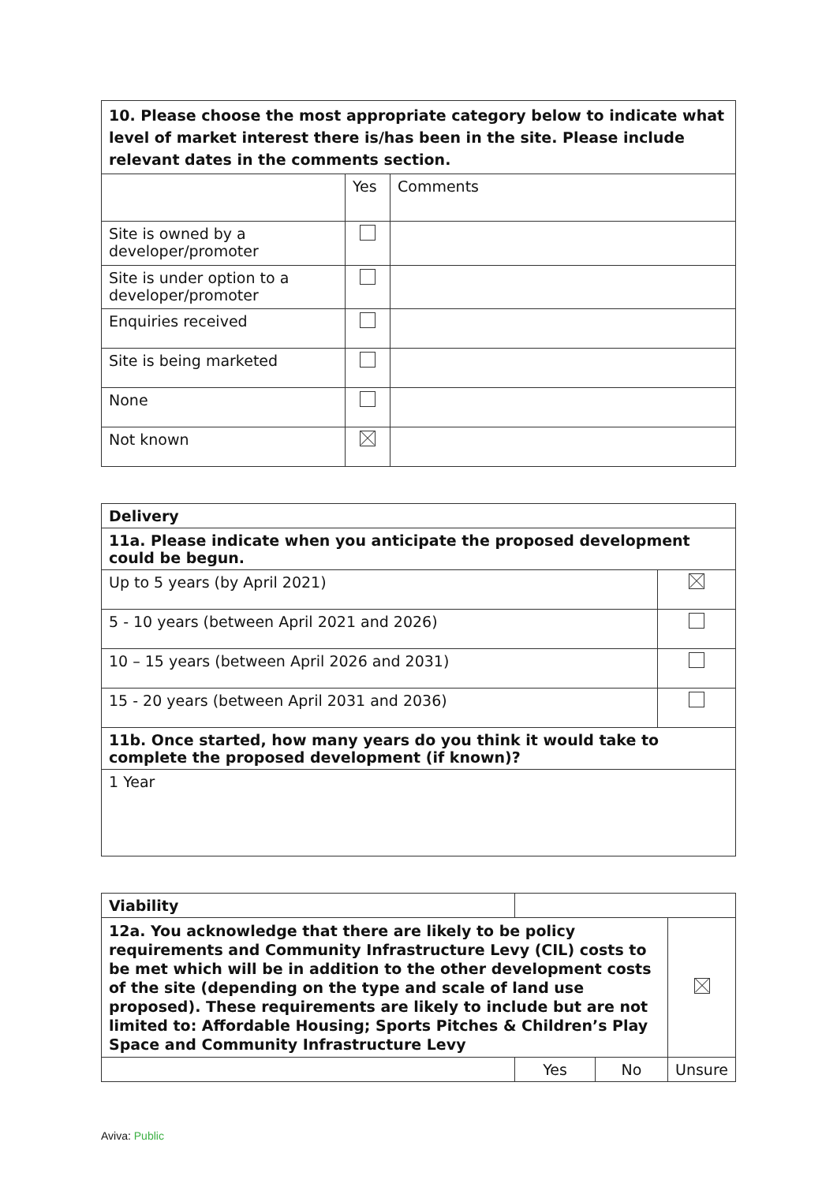| 10. Please choose the most appropriate category below to indicate what level of market interest there is/has been in the site. Please include relevant dates in the comments section. | | |
| --- | --- | --- |
| | Yes | Comments |
| Site is owned by a developer/promoter | | |
| Site is under option to a developer/promoter | | |
| Enquiries received | | |
| Site is being marketed | | |
| None | | |
| Not known | | |
| Delivery | |
| 11a. Please indicate when you anticipate the proposed development could be begun. | |
| Up to 5 years (by April 2021) | |
| 5 - 10 years (between April 2021 and 2026) | |
| 10 – 15 years (between April 2026 and 2031) | |
| 15 - 20 years (between April 2031 and 2036) | |
| 11b. Once started, how many years do you think it would take to complete the proposed development (if known)? | |
| 1 Year | |
| Viability | | | |
| 12a. You acknowledge that there are likely to be policy requirements and Community Infrastructure Levy (CIL) costs to be met which will be in addition to the other development costs of the site (depending on the type and scale of land use proposed). These requirements are likely to include but are not limited to: Affordable Housing; Sports Pitches & Children’s Play Space and Community Infrastructure Levy | | | |
| | Yes | No | Unsure |
Aviva: Public